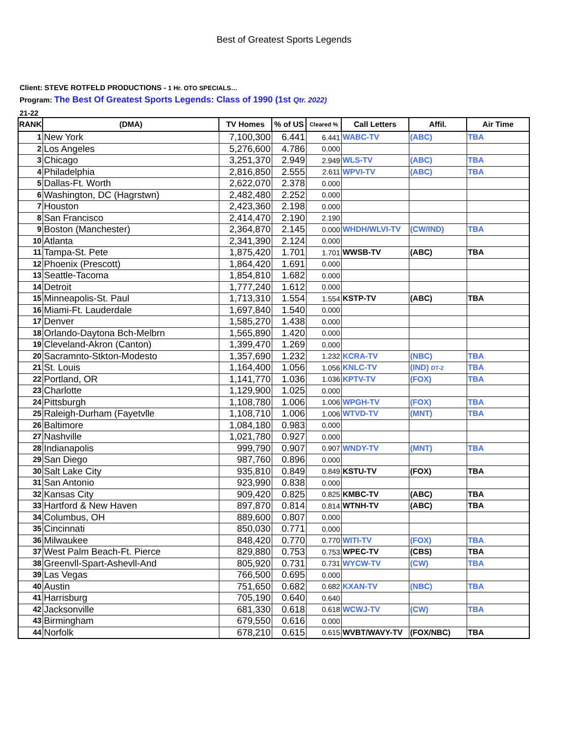Best of Greatest Sports Legends
Client: STEVE ROTFELD PRODUCTIONS - 1 Hr. OTO SPECIALS…
Program: The Best Of Greatest Sports Legends: Class of 1990 (1st Qtr. 2022)
21-22
| RANK | (DMA) | TV Homes | % of US | Cleared % | Call Letters | Affil. | Air Time |
| --- | --- | --- | --- | --- | --- | --- | --- |
| 1 | New York | 7,100,300 | 6.441 | 6.441 | WABC-TV | (ABC) | TBA |
| 2 | Los Angeles | 5,276,600 | 4.786 | 0.000 | | | |
| 3 | Chicago | 3,251,370 | 2.949 | 2.949 | WLS-TV | (ABC) | TBA |
| 4 | Philadelphia | 2,816,850 | 2.555 | 2.611 | WPVI-TV | (ABC) | TBA |
| 5 | Dallas-Ft. Worth | 2,622,070 | 2.378 | 0.000 | | | |
| 6 | Washington, DC (Hagrstwn) | 2,482,480 | 2.252 | 0.000 | | | |
| 7 | Houston | 2,423,360 | 2.198 | 0.000 | | | |
| 8 | San Francisco | 2,414,470 | 2.190 | 2.190 | | | |
| 9 | Boston (Manchester) | 2,364,870 | 2.145 | 0.000 | WHDH/WLVI-TV | (CW/IND) | TBA |
| 10 | Atlanta | 2,341,390 | 2.124 | 0.000 | | | |
| 11 | Tampa-St. Pete | 1,875,420 | 1.701 | 1.701 | WWSB-TV | (ABC) | TBA |
| 12 | Phoenix (Prescott) | 1,864,420 | 1.691 | 0.000 | | | |
| 13 | Seattle-Tacoma | 1,854,810 | 1.682 | 0.000 | | | |
| 14 | Detroit | 1,777,240 | 1.612 | 0.000 | | | |
| 15 | Minneapolis-St. Paul | 1,713,310 | 1.554 | 1.554 | KSTP-TV | (ABC) | TBA |
| 16 | Miami-Ft. Lauderdale | 1,697,840 | 1.540 | 0.000 | | | |
| 17 | Denver | 1,585,270 | 1.438 | 0.000 | | | |
| 18 | Orlando-Daytona Bch-Melbrn | 1,565,890 | 1.420 | 0.000 | | | |
| 19 | Cleveland-Akron (Canton) | 1,399,470 | 1.269 | 0.000 | | | |
| 20 | Sacramnto-Stkton-Modesto | 1,357,690 | 1.232 | 1.232 | KCRA-TV | (NBC) | TBA |
| 21 | St. Louis | 1,164,400 | 1.056 | 1.056 | KNLC-TV | (IND) DT-2 | TBA |
| 22 | Portland, OR | 1,141,770 | 1.036 | 1.036 | KPTV-TV | (FOX) | TBA |
| 23 | Charlotte | 1,129,900 | 1.025 | 0.000 | | | |
| 24 | Pittsburgh | 1,108,780 | 1.006 | 1.006 | WPGH-TV | (FOX) | TBA |
| 25 | Raleigh-Durham (Fayetvlle | 1,108,710 | 1.006 | 1.006 | WTVD-TV | (MNT) | TBA |
| 26 | Baltimore | 1,084,180 | 0.983 | 0.000 | | | |
| 27 | Nashville | 1,021,780 | 0.927 | 0.000 | | | |
| 28 | Indianapolis | 999,790 | 0.907 | 0.907 | WNDY-TV | (MNT) | TBA |
| 29 | San Diego | 987,760 | 0.896 | 0.000 | | | |
| 30 | Salt Lake City | 935,810 | 0.849 | 0.849 | KSTU-TV | (FOX) | TBA |
| 31 | San Antonio | 923,990 | 0.838 | 0.000 | | | |
| 32 | Kansas City | 909,420 | 0.825 | 0.825 | KMBC-TV | (ABC) | TBA |
| 33 | Hartford & New Haven | 897,870 | 0.814 | 0.814 | WTNH-TV | (ABC) | TBA |
| 34 | Columbus, OH | 889,600 | 0.807 | 0.000 | | | |
| 35 | Cincinnati | 850,030 | 0.771 | 0.000 | | | |
| 36 | Milwaukee | 848,420 | 0.770 | 0.770 | WITI-TV | (FOX) | TBA |
| 37 | West Palm Beach-Ft. Pierce | 829,880 | 0.753 | 0.753 | WPEC-TV | (CBS) | TBA |
| 38 | Greenvll-Spart-Ashevll-And | 805,920 | 0.731 | 0.731 | WYCW-TV | (CW) | TBA |
| 39 | Las Vegas | 766,500 | 0.695 | 0.000 | | | |
| 40 | Austin | 751,650 | 0.682 | 0.682 | KXAN-TV | (NBC) | TBA |
| 41 | Harrisburg | 705,190 | 0.640 | 0.640 | | | |
| 42 | Jacksonville | 681,330 | 0.618 | 0.618 | WCWJ-TV | (CW) | TBA |
| 43 | Birmingham | 679,550 | 0.616 | 0.000 | | | |
| 44 | Norfolk | 678,210 | 0.615 | 0.615 | WVBT/WAVY-TV | (FOX/NBC) | TBA |